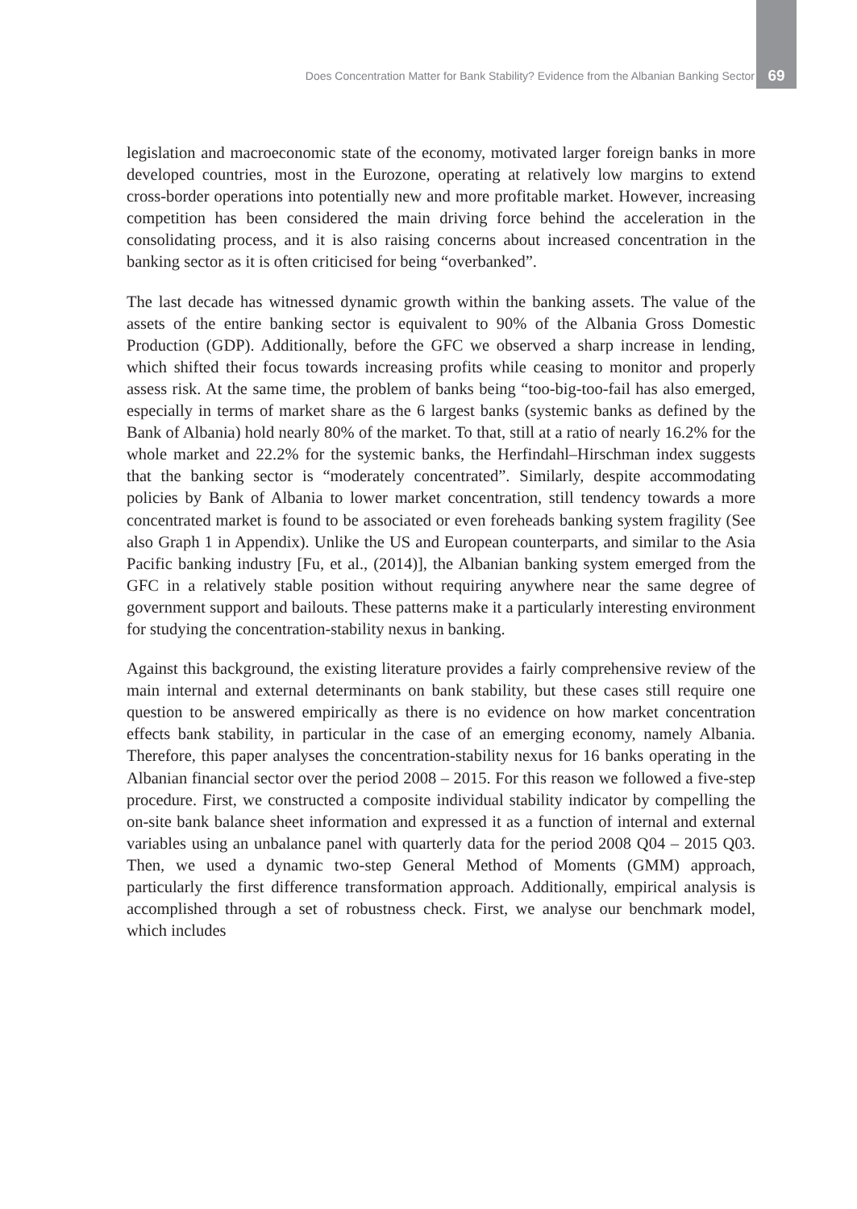Does Concentration Matter for Bank Stability? Evidence from the Albanian Banking Sector 69
legislation and macroeconomic state of the economy, motivated larger foreign banks in more developed countries, most in the Eurozone, operating at relatively low margins to extend cross-border operations into potentially new and more profitable market. However, increasing competition has been considered the main driving force behind the acceleration in the consolidating process, and it is also raising concerns about increased concentration in the banking sector as it is often criticised for being “overbanked”.
The last decade has witnessed dynamic growth within the banking assets. The value of the assets of the entire banking sector is equivalent to 90% of the Albania Gross Domestic Production (GDP). Additionally, before the GFC we observed a sharp increase in lending, which shifted their focus towards increasing profits while ceasing to monitor and properly assess risk. At the same time, the problem of banks being “too-big-too-fail has also emerged, especially in terms of market share as the 6 largest banks (systemic banks as defined by the Bank of Albania) hold nearly 80% of the market. To that, still at a ratio of nearly 16.2% for the whole market and 22.2% for the systemic banks, the Herfindahl–Hirschman index suggests that the banking sector is “moderately concentrated”. Similarly, despite accommodating policies by Bank of Albania to lower market concentration, still tendency towards a more concentrated market is found to be associated or even foreheads banking system fragility (See also Graph 1 in Appendix). Unlike the US and European counterparts, and similar to the Asia Pacific banking industry [Fu, et al., (2014)], the Albanian banking system emerged from the GFC in a relatively stable position without requiring anywhere near the same degree of government support and bailouts. These patterns make it a particularly interesting environment for studying the concentration-stability nexus in banking.
Against this background, the existing literature provides a fairly comprehensive review of the main internal and external determinants on bank stability, but these cases still require one question to be answered empirically as there is no evidence on how market concentration effects bank stability, in particular in the case of an emerging economy, namely Albania. Therefore, this paper analyses the concentration-stability nexus for 16 banks operating in the Albanian financial sector over the period 2008 – 2015. For this reason we followed a five-step procedure. First, we constructed a composite individual stability indicator by compelling the on-site bank balance sheet information and expressed it as a function of internal and external variables using an unbalance panel with quarterly data for the period 2008 Q04 – 2015 Q03. Then, we used a dynamic two-step General Method of Moments (GMM) approach, particularly the first difference transformation approach. Additionally, empirical analysis is accomplished through a set of robustness check. First, we analyse our benchmark model, which includes